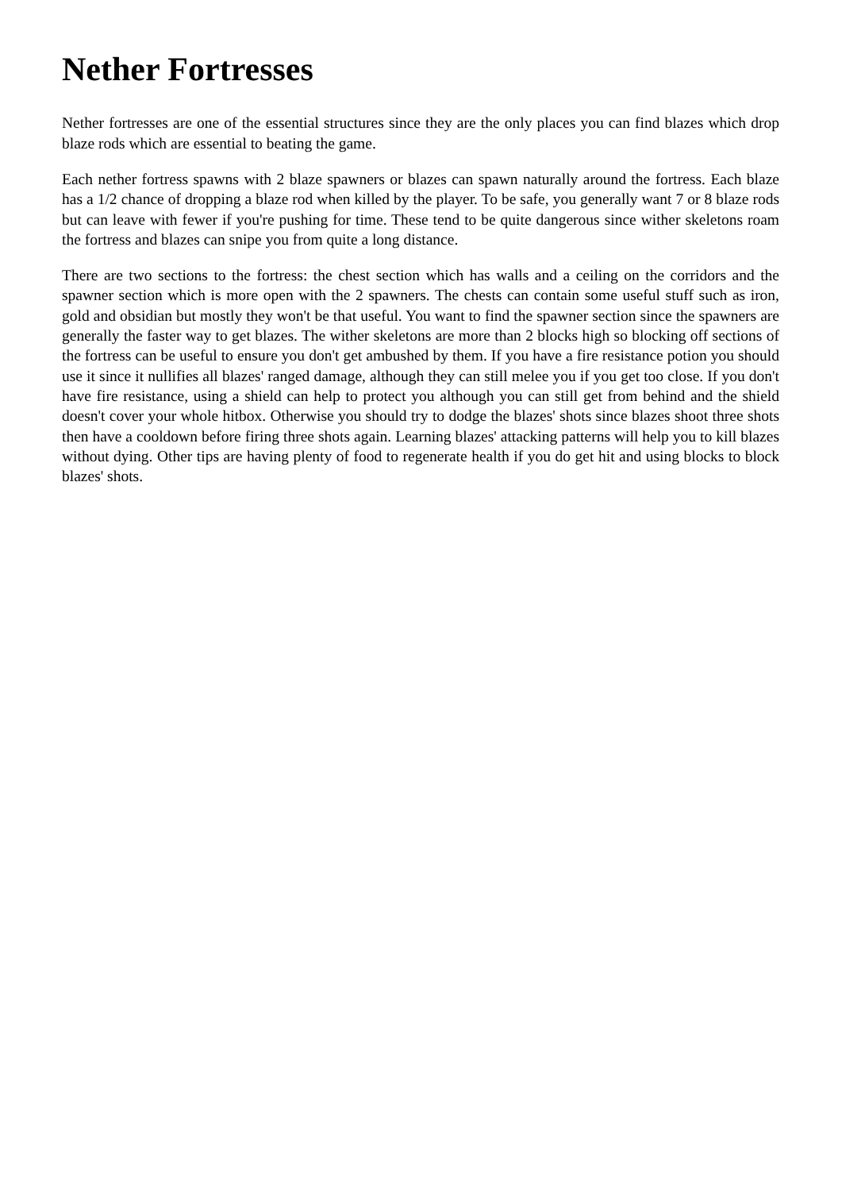Nether Fortresses
Nether fortresses are one of the essential structures since they are the only places you can find blazes which drop blaze rods which are essential to beating the game.
Each nether fortress spawns with 2 blaze spawners or blazes can spawn naturally around the fortress. Each blaze has a 1/2 chance of dropping a blaze rod when killed by the player. To be safe, you generally want 7 or 8 blaze rods but can leave with fewer if you're pushing for time. These tend to be quite dangerous since wither skeletons roam the fortress and blazes can snipe you from quite a long distance.
There are two sections to the fortress: the chest section which has walls and a ceiling on the corridors and the spawner section which is more open with the 2 spawners. The chests can contain some useful stuff such as iron, gold and obsidian but mostly they won't be that useful. You want to find the spawner section since the spawners are generally the faster way to get blazes. The wither skeletons are more than 2 blocks high so blocking off sections of the fortress can be useful to ensure you don't get ambushed by them. If you have a fire resistance potion you should use it since it nullifies all blazes' ranged damage, although they can still melee you if you get too close. If you don't have fire resistance, using a shield can help to protect you although you can still get from behind and the shield doesn't cover your whole hitbox. Otherwise you should try to dodge the blazes' shots since blazes shoot three shots then have a cooldown before firing three shots again. Learning blazes' attacking patterns will help you to kill blazes without dying. Other tips are having plenty of food to regenerate health if you do get hit and using blocks to block blazes' shots.